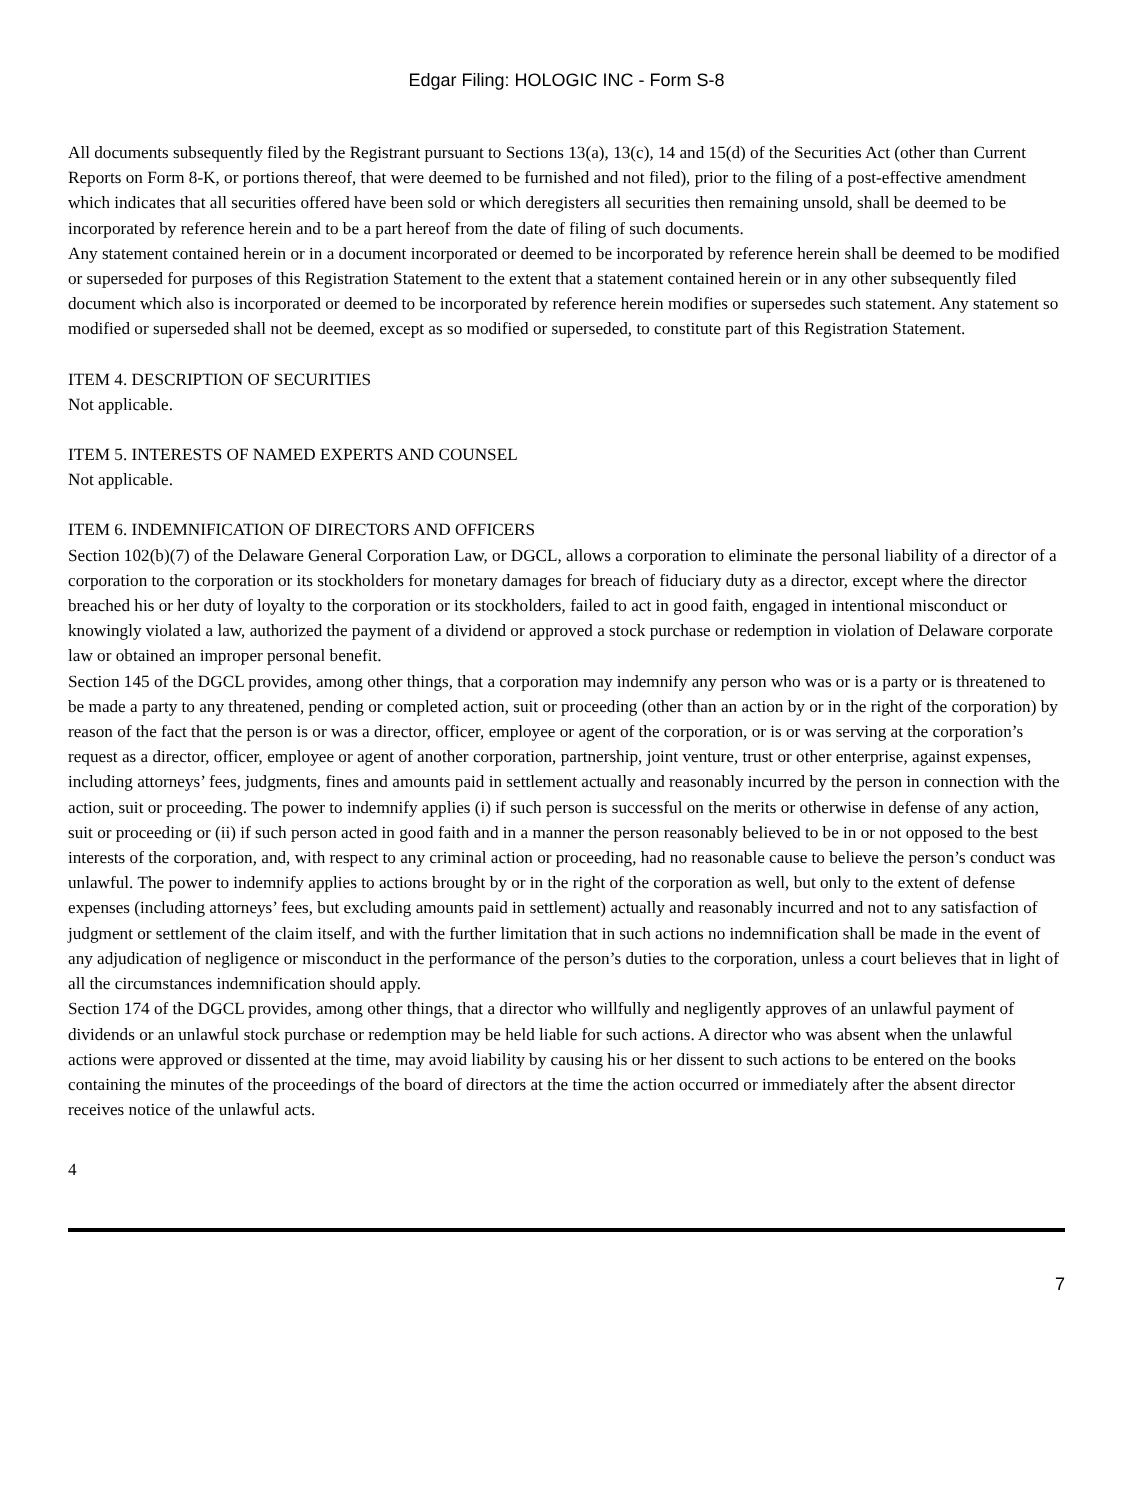Edgar Filing: HOLOGIC INC - Form S-8
All documents subsequently filed by the Registrant pursuant to Sections 13(a), 13(c), 14 and 15(d) of the Securities Act (other than Current Reports on Form 8-K, or portions thereof, that were deemed to be furnished and not filed), prior to the filing of a post-effective amendment which indicates that all securities offered have been sold or which deregisters all securities then remaining unsold, shall be deemed to be incorporated by reference herein and to be a part hereof from the date of filing of such documents.
Any statement contained herein or in a document incorporated or deemed to be incorporated by reference herein shall be deemed to be modified or superseded for purposes of this Registration Statement to the extent that a statement contained herein or in any other subsequently filed document which also is incorporated or deemed to be incorporated by reference herein modifies or supersedes such statement. Any statement so modified or superseded shall not be deemed, except as so modified or superseded, to constitute part of this Registration Statement.
ITEM 4. DESCRIPTION OF SECURITIES
Not applicable.
ITEM 5. INTERESTS OF NAMED EXPERTS AND COUNSEL
Not applicable.
ITEM 6. INDEMNIFICATION OF DIRECTORS AND OFFICERS
Section 102(b)(7) of the Delaware General Corporation Law, or DGCL, allows a corporation to eliminate the personal liability of a director of a corporation to the corporation or its stockholders for monetary damages for breach of fiduciary duty as a director, except where the director breached his or her duty of loyalty to the corporation or its stockholders, failed to act in good faith, engaged in intentional misconduct or knowingly violated a law, authorized the payment of a dividend or approved a stock purchase or redemption in violation of Delaware corporate law or obtained an improper personal benefit.
Section 145 of the DGCL provides, among other things, that a corporation may indemnify any person who was or is a party or is threatened to be made a party to any threatened, pending or completed action, suit or proceeding (other than an action by or in the right of the corporation) by reason of the fact that the person is or was a director, officer, employee or agent of the corporation, or is or was serving at the corporation’s request as a director, officer, employee or agent of another corporation, partnership, joint venture, trust or other enterprise, against expenses, including attorneys’ fees, judgments, fines and amounts paid in settlement actually and reasonably incurred by the person in connection with the action, suit or proceeding. The power to indemnify applies (i) if such person is successful on the merits or otherwise in defense of any action, suit or proceeding or (ii) if such person acted in good faith and in a manner the person reasonably believed to be in or not opposed to the best interests of the corporation, and, with respect to any criminal action or proceeding, had no reasonable cause to believe the person’s conduct was unlawful. The power to indemnify applies to actions brought by or in the right of the corporation as well, but only to the extent of defense expenses (including attorneys’ fees, but excluding amounts paid in settlement) actually and reasonably incurred and not to any satisfaction of judgment or settlement of the claim itself, and with the further limitation that in such actions no indemnification shall be made in the event of any adjudication of negligence or misconduct in the performance of the person’s duties to the corporation, unless a court believes that in light of all the circumstances indemnification should apply.
Section 174 of the DGCL provides, among other things, that a director who willfully and negligently approves of an unlawful payment of dividends or an unlawful stock purchase or redemption may be held liable for such actions. A director who was absent when the unlawful actions were approved or dissented at the time, may avoid liability by causing his or her dissent to such actions to be entered on the books containing the minutes of the proceedings of the board of directors at the time the action occurred or immediately after the absent director receives notice of the unlawful acts.
4
7